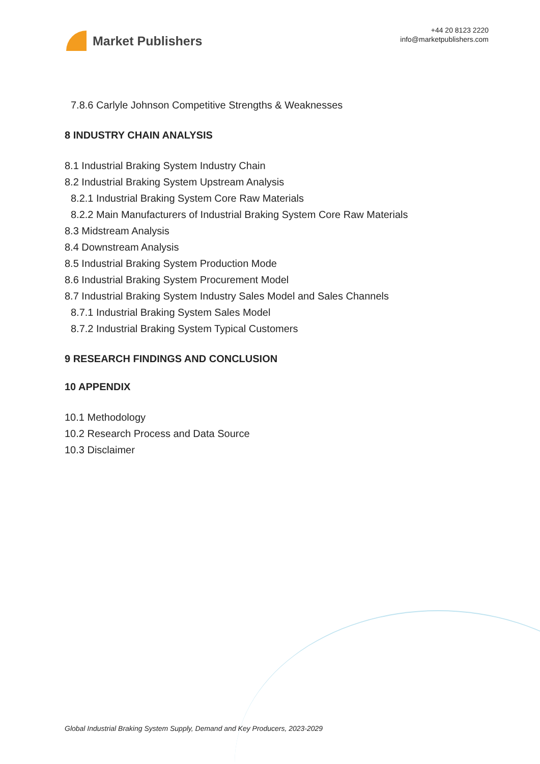Market Publishers
+44 20 8123 2220
info@marketpublishers.com
7.8.6 Carlyle Johnson Competitive Strengths & Weaknesses
8 INDUSTRY CHAIN ANALYSIS
8.1 Industrial Braking System Industry Chain
8.2 Industrial Braking System Upstream Analysis
8.2.1 Industrial Braking System Core Raw Materials
8.2.2 Main Manufacturers of Industrial Braking System Core Raw Materials
8.3 Midstream Analysis
8.4 Downstream Analysis
8.5 Industrial Braking System Production Mode
8.6 Industrial Braking System Procurement Model
8.7 Industrial Braking System Industry Sales Model and Sales Channels
8.7.1 Industrial Braking System Sales Model
8.7.2 Industrial Braking System Typical Customers
9 RESEARCH FINDINGS AND CONCLUSION
10 APPENDIX
10.1 Methodology
10.2 Research Process and Data Source
10.3 Disclaimer
Global Industrial Braking System Supply, Demand and Key Producers, 2023-2029